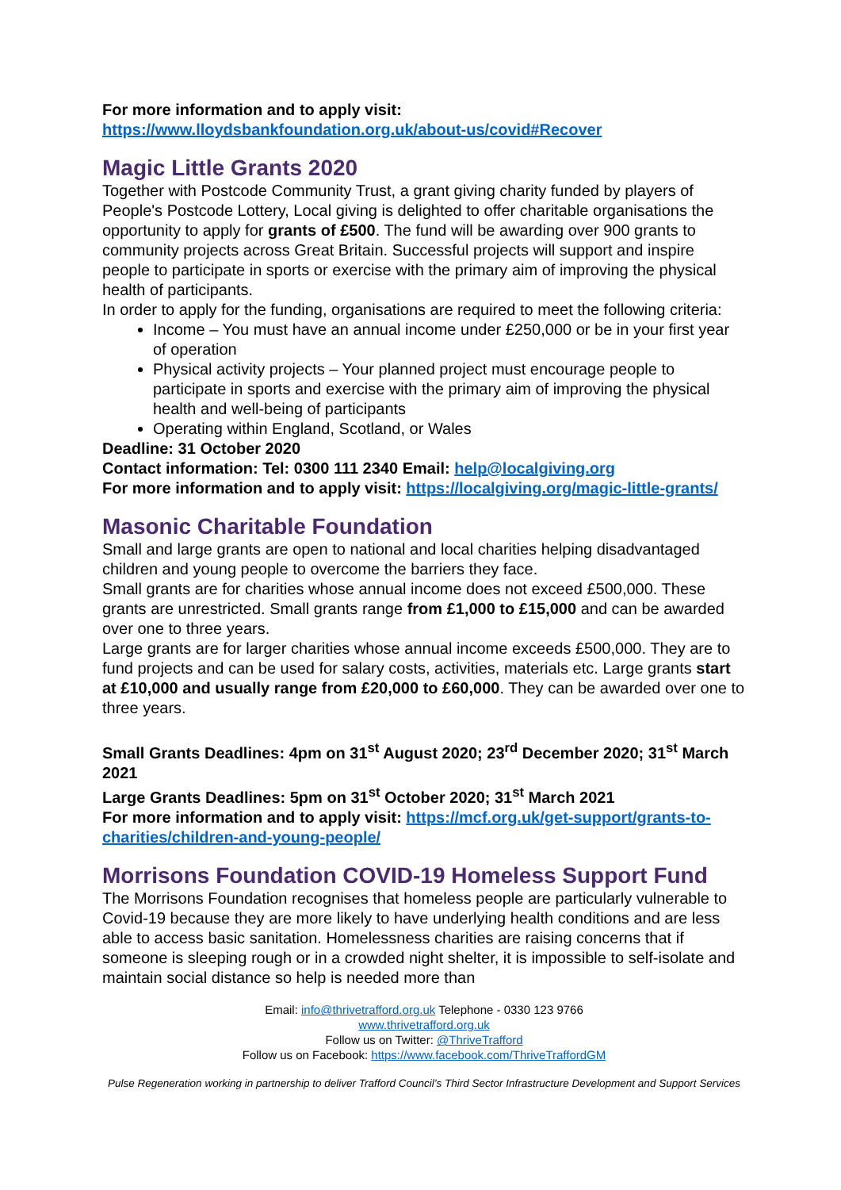For more information and to apply visit:
https://www.lloydsbankfoundation.org.uk/about-us/covid#Recover
Magic Little Grants 2020
Together with Postcode Community Trust, a grant giving charity funded by players of People's Postcode Lottery, Local giving is delighted to offer charitable organisations the opportunity to apply for grants of £500. The fund will be awarding over 900 grants to community projects across Great Britain. Successful projects will support and inspire people to participate in sports or exercise with the primary aim of improving the physical health of participants.
In order to apply for the funding, organisations are required to meet the following criteria:
Income – You must have an annual income under £250,000 or be in your first year of operation
Physical activity projects – Your planned project must encourage people to participate in sports and exercise with the primary aim of improving the physical health and well-being of participants
Operating within England, Scotland, or Wales
Deadline: 31 October 2020
Contact information: Tel: 0300 111 2340 Email: help@localgiving.org
For more information and to apply visit: https://localgiving.org/magic-little-grants/
Masonic Charitable Foundation
Small and large grants are open to national and local charities helping disadvantaged children and young people to overcome the barriers they face.
Small grants are for charities whose annual income does not exceed £500,000. These grants are unrestricted. Small grants range from £1,000 to £15,000 and can be awarded over one to three years.
Large grants are for larger charities whose annual income exceeds £500,000. They are to fund projects and can be used for salary costs, activities, materials etc. Large grants start at £10,000 and usually range from £20,000 to £60,000. They can be awarded over one to three years.
Small Grants Deadlines: 4pm on 31<sup>st</sup> August 2020; 23<sup>rd</sup> December 2020; 31<sup>st</sup> March 2021
Large Grants Deadlines: 5pm on 31<sup>st</sup> October 2020; 31<sup>st</sup> March 2021
For more information and to apply visit: https://mcf.org.uk/get-support/grants-to-charities/children-and-young-people/
Morrisons Foundation COVID-19 Homeless Support Fund
The Morrisons Foundation recognises that homeless people are particularly vulnerable to Covid-19 because they are more likely to have underlying health conditions and are less able to access basic sanitation. Homelessness charities are raising concerns that if someone is sleeping rough or in a crowded night shelter, it is impossible to self-isolate and maintain social distance so help is needed more than
Email: info@thrivetrafford.org.uk Telephone - 0330 123 9766
www.thrivetrafford.org.uk
Follow us on Twitter: @ThriveTrafford
Follow us on Facebook: https://www.facebook.com/ThriveTraffordGM
Pulse Regeneration working in partnership to deliver Trafford Council’s Third Sector Infrastructure Development and Support Services